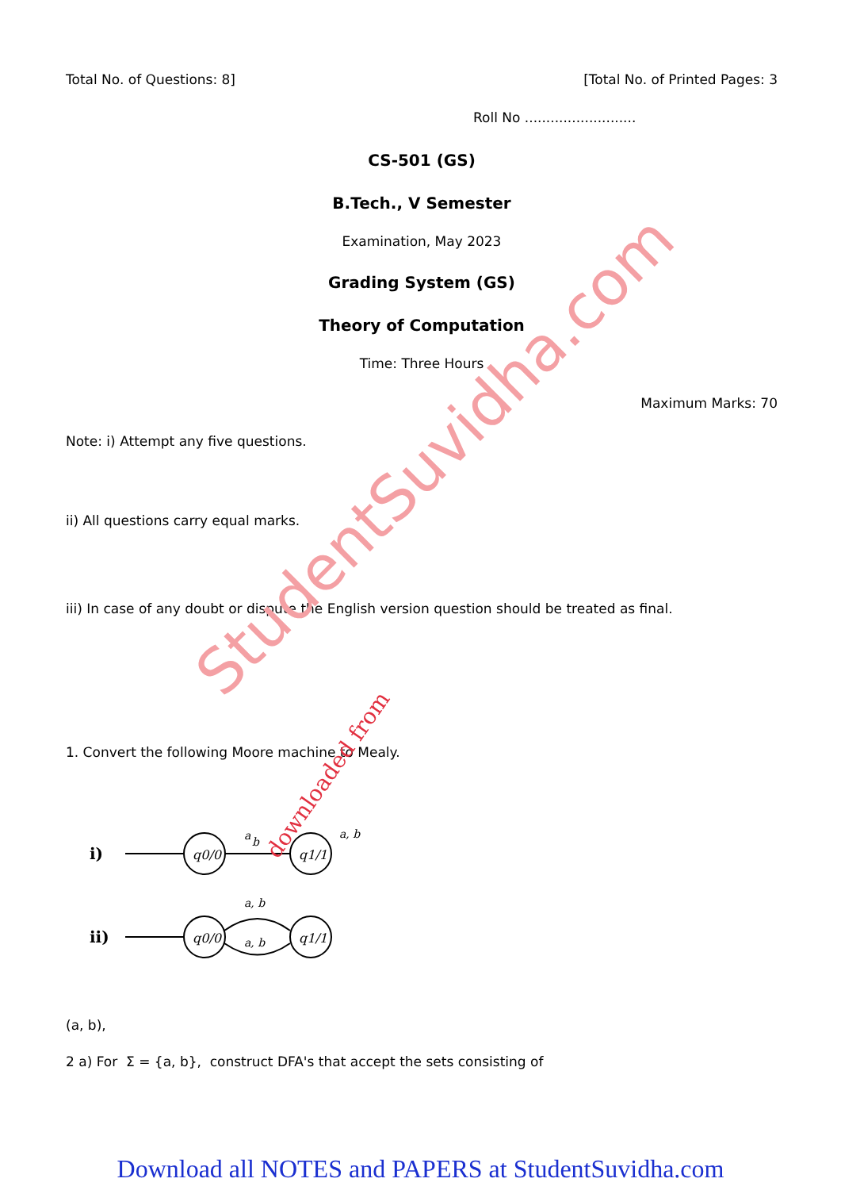Total No. of Questions: 8] [Total No. of Printed Pages: 3
Roll No ..........................
CS-501 (GS)
B.Tech., V Semester
Examination, May 2023
Grading System (GS)
Theory of Computation
Time: Three Hours
Maximum Marks: 70
Note: i) Attempt any five questions.
ii) All questions carry equal marks.
iii) In case of any doubt or dispute the English version question should be treated as final.
1. Convert the following Moore machine to Mealy.
i)
q0/0
a
b
q1/1
a, b
ii)
q0/0
a, b
a, b
q1/1
(a, b),
2 a) For Σ = {a, b}, construct DFA's that accept the sets consisting of
StudentSuvidha.com
downloaded from
Download all NOTES and PAPERS at StudentSuvidha.com